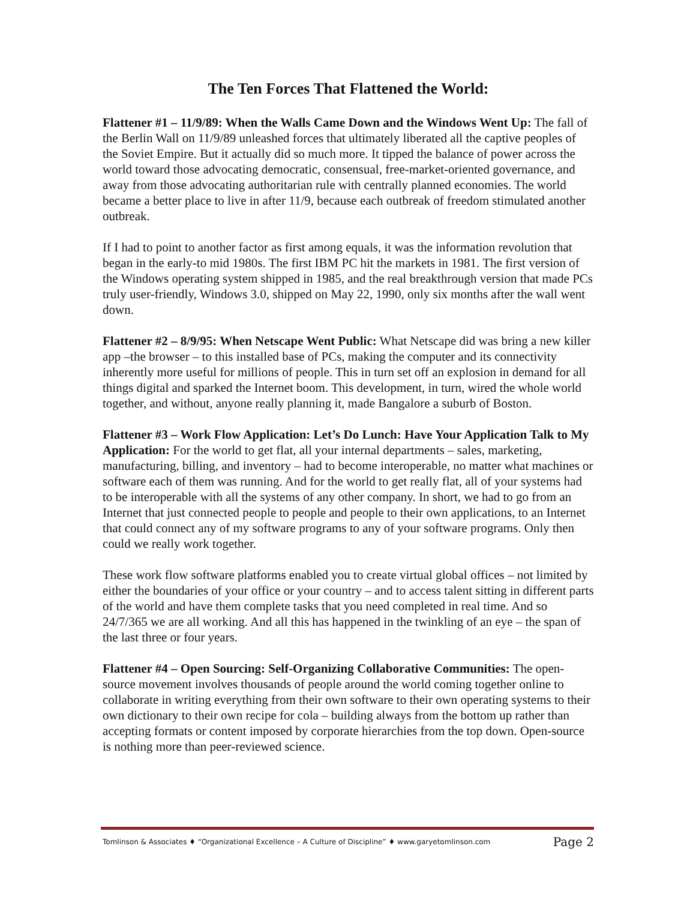The Ten Forces That Flattened the World:
Flattener #1 – 11/9/89: When the Walls Came Down and the Windows Went Up: The fall of the Berlin Wall on 11/9/89 unleashed forces that ultimately liberated all the captive peoples of the Soviet Empire. But it actually did so much more. It tipped the balance of power across the world toward those advocating democratic, consensual, free-market-oriented governance, and away from those advocating authoritarian rule with centrally planned economies. The world became a better place to live in after 11/9, because each outbreak of freedom stimulated another outbreak.
If I had to point to another factor as first among equals, it was the information revolution that began in the early-to mid 1980s. The first IBM PC hit the markets in 1981. The first version of the Windows operating system shipped in 1985, and the real breakthrough version that made PCs truly user-friendly, Windows 3.0, shipped on May 22, 1990, only six months after the wall went down.
Flattener #2 – 8/9/95: When Netscape Went Public: What Netscape did was bring a new killer app –the browser – to this installed base of PCs, making the computer and its connectivity inherently more useful for millions of people. This in turn set off an explosion in demand for all things digital and sparked the Internet boom. This development, in turn, wired the whole world together, and without, anyone really planning it, made Bangalore a suburb of Boston.
Flattener #3 – Work Flow Application: Let’s Do Lunch: Have Your Application Talk to My Application: For the world to get flat, all your internal departments – sales, marketing, manufacturing, billing, and inventory – had to become interoperable, no matter what machines or software each of them was running. And for the world to get really flat, all of your systems had to be interoperable with all the systems of any other company. In short, we had to go from an Internet that just connected people to people and people to their own applications, to an Internet that could connect any of my software programs to any of your software programs. Only then could we really work together.
These work flow software platforms enabled you to create virtual global offices – not limited by either the boundaries of your office or your country – and to access talent sitting in different parts of the world and have them complete tasks that you need completed in real time. And so 24/7/365 we are all working. And all this has happened in the twinkling of an eye – the span of the last three or four years.
Flattener #4 – Open Sourcing: Self-Organizing Collaborative Communities: The open-source movement involves thousands of people around the world coming together online to collaborate in writing everything from their own software to their own operating systems to their own dictionary to their own recipe for cola – building always from the bottom up rather than accepting formats or content imposed by corporate hierarchies from the top down. Open-source is nothing more than peer-reviewed science.
Tomlinson & Associates ♦ “Organizational Excellence – A Culture of Discipline” ♦ www.garyetomlinson.com Page 2